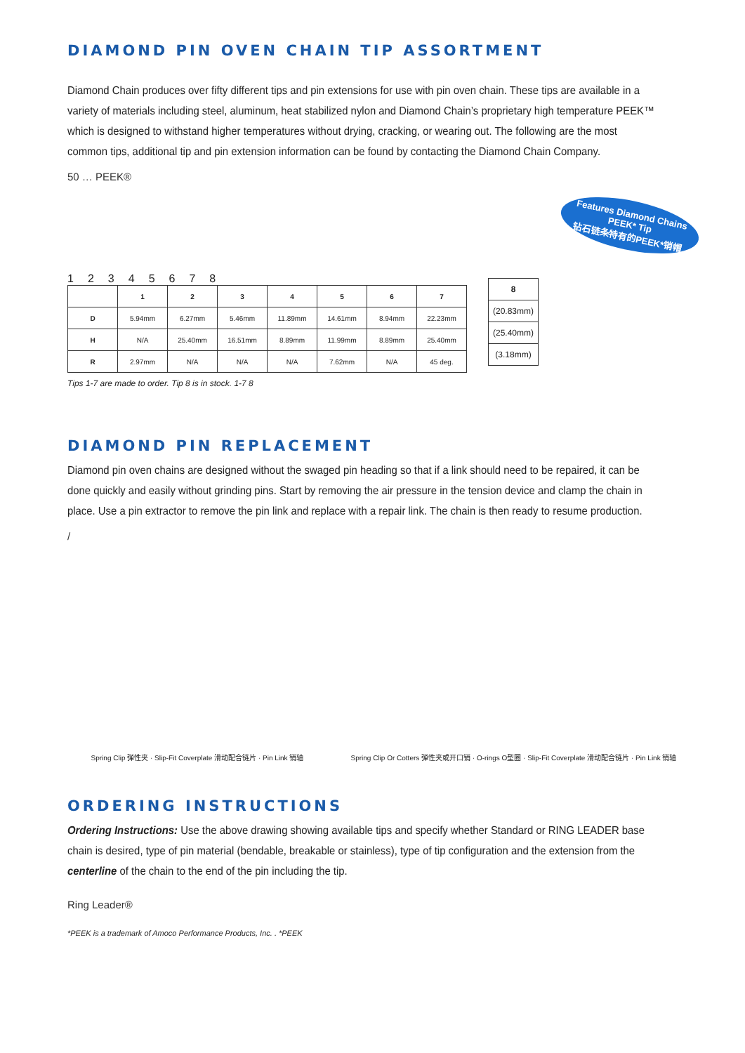DIAMOND PIN OVEN CHAIN TIP ASSORTMENT
Diamond Chain produces over fifty different tips and pin extensions for use with pin oven chain. These tips are available in a variety of materials including steel, aluminum, heat stabilized nylon and Diamond Chain’s proprietary high temperature PEEK™ which is designed to withstand higher temperatures without drying, cracking, or wearing out. The following are the most common tips, additional tip and pin extension information can be found by contacting the Diamond Chain Company.
50 … PEEK®
12345678
| | 1 | 2 | 3 | 4 | 5 | 6 | 7 |
| --- | --- | --- | --- | --- | --- | --- | --- |
| D | 5.94mm | 6.27mm | 5.46mm | 11.89mm | 14.61mm | 8.94mm | 22.23mm |
| H | N/A | 25.40mm | 16.51mm | 8.89mm | 11.99mm | 8.89mm | 25.40mm |
| R | 2.97mm | N/A | N/A | N/A | 7.62mm | N/A | 45 deg. |
Tips 1-7 are made to order. Tip 8 is in stock. 1-7 8
| 8 |
| --- |
| (20.83mm) |
| (25.40mm) |
| (3.18mm) |
Features Diamond Chains
PEEK* Tip
钻石链条特有的PEEK*销帽
DIAMOND PIN REPLACEMENT
Diamond pin oven chains are designed without the swaged pin heading so that if a link should need to be repaired, it can be done quickly and easily without grinding pins. Start by removing the air pressure in the tension device and clamp the chain in place. Use a pin extractor to remove the pin link and replace with a repair link. The chain is then ready to resume production.
/
Spring Clip 弹性夹 · Slip-Fit Coverplate 滑动配合链片 · Pin Link 销轴
Spring Clip Or Cotters 弹性夹或开口销 · O-rings O型圈 · Slip-Fit Coverplate 滑动配合链片 · Pin Link 销轴
ORDERING INSTRUCTIONS
Ordering Instructions: Use the above drawing showing available tips and specify whether Standard or RING LEADER base chain is desired, type of pin material (bendable, breakable or stainless), type of tip configuration and the extension from the centerline of the chain to the end of the pin including the tip.
Ring Leader®
*PEEK is a trademark of Amoco Performance Products, Inc. . *PEEK